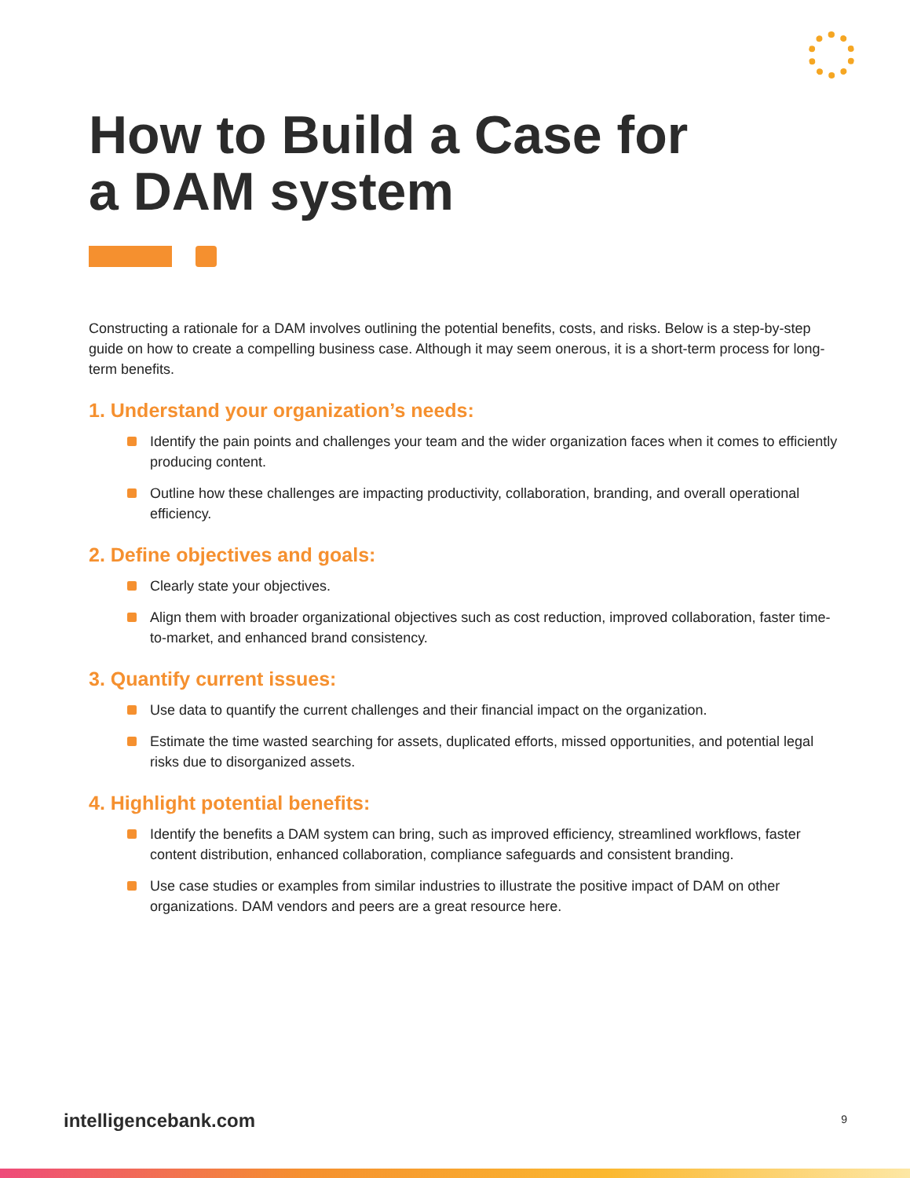How to Build a Case for
a DAM system
Constructing a rationale for a DAM involves outlining the potential benefits, costs, and risks. Below is a step-by-step guide on how to create a compelling business case. Although it may seem onerous, it is a short-term process for long-term benefits.
1. Understand your organization’s needs:
Identify the pain points and challenges your team and the wider organization faces when it comes to efficiently producing content.
Outline how these challenges are impacting productivity, collaboration, branding, and overall operational efficiency.
2. Define objectives and goals:
Clearly state your objectives.
Align them with broader organizational objectives such as cost reduction, improved collaboration, faster time-to-market, and enhanced brand consistency.
3. Quantify current issues:
Use data to quantify the current challenges and their financial impact on the organization.
Estimate the time wasted searching for assets, duplicated efforts, missed opportunities, and potential legal risks due to disorganized assets.
4. Highlight potential benefits:
Identify the benefits a DAM system can bring, such as improved efficiency, streamlined workflows, faster content distribution, enhanced collaboration, compliance safeguards and consistent branding.
Use case studies or examples from similar industries to illustrate the positive impact of DAM on other organizations. DAM vendors and peers are a great resource here.
intelligencebank.com 9